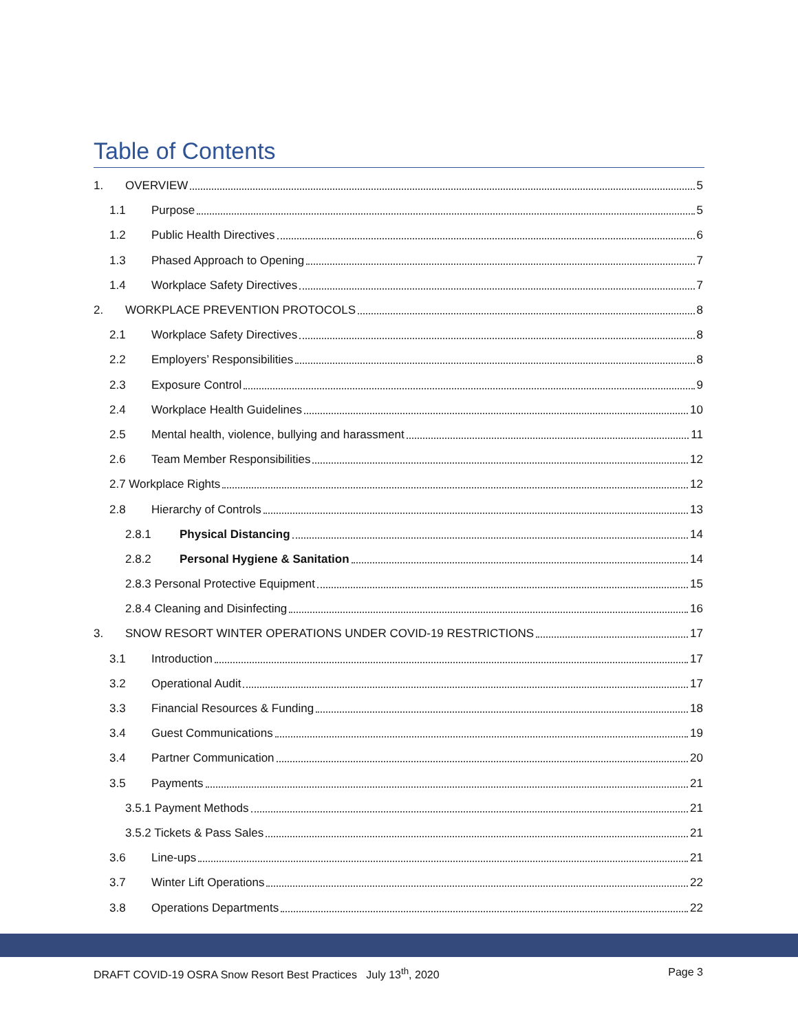Table of Contents
1. OVERVIEW 5
1.1 Purpose 5
1.2 Public Health Directives 6
1.3 Phased Approach to Opening 7
1.4 Workplace Safety Directives 7
2. WORKPLACE PREVENTION PROTOCOLS 8
2.1 Workplace Safety Directives 8
2.2 Employers’ Responsibilities 8
2.3 Exposure Control 9
2.4 Workplace Health Guidelines 10
2.5 Mental health, violence, bullying and harassment 11
2.6 Team Member Responsibilities 12
2.7 Workplace Rights 12
2.8 Hierarchy of Controls 13
2.8.1 Physical Distancing 14
2.8.2 Personal Hygiene & Sanitation 14
2.8.3 Personal Protective Equipment 15
2.8.4 Cleaning and Disinfecting 16
3. SNOW RESORT WINTER OPERATIONS UNDER COVID-19 RESTRICTIONS 17
3.1 Introduction 17
3.2 Operational Audit 17
3.3 Financial Resources & Funding 18
3.4 Guest Communications 19
3.4 Partner Communication 20
3.5 Payments 21
3.5.1 Payment Methods 21
3.5.2 Tickets & Pass Sales 21
3.6 Line-ups 21
3.7 Winter Lift Operations 22
3.8 Operations Departments 22
DRAFT COVID-19 OSRA Snow Resort Best Practices July 13<sup>th</sup>, 2020 Page 3